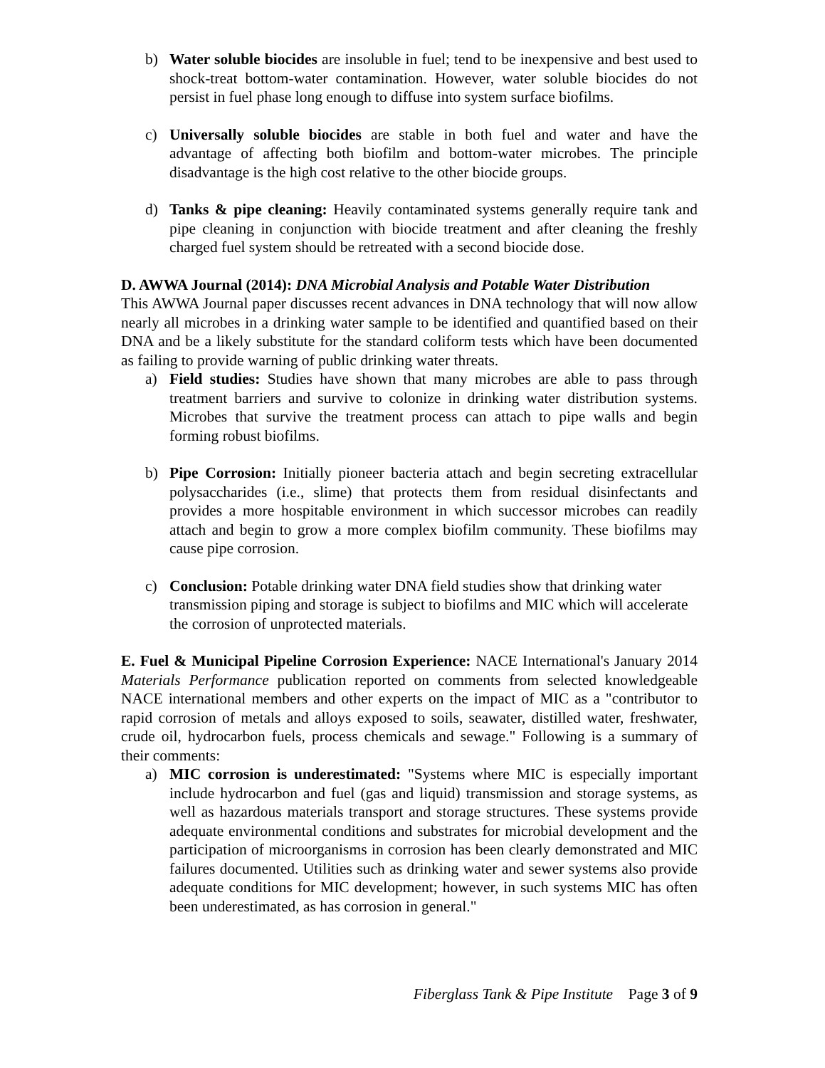b) Water soluble biocides are insoluble in fuel; tend to be inexpensive and best used to shock-treat bottom-water contamination. However, water soluble biocides do not persist in fuel phase long enough to diffuse into system surface biofilms.
c) Universally soluble biocides are stable in both fuel and water and have the advantage of affecting both biofilm and bottom-water microbes. The principle disadvantage is the high cost relative to the other biocide groups.
d) Tanks & pipe cleaning: Heavily contaminated systems generally require tank and pipe cleaning in conjunction with biocide treatment and after cleaning the freshly charged fuel system should be retreated with a second biocide dose.
D. AWWA Journal (2014): DNA Microbial Analysis and Potable Water Distribution
This AWWA Journal paper discusses recent advances in DNA technology that will now allow nearly all microbes in a drinking water sample to be identified and quantified based on their DNA and be a likely substitute for the standard coliform tests which have been documented as failing to provide warning of public drinking water threats.
a) Field studies: Studies have shown that many microbes are able to pass through treatment barriers and survive to colonize in drinking water distribution systems. Microbes that survive the treatment process can attach to pipe walls and begin forming robust biofilms.
b) Pipe Corrosion: Initially pioneer bacteria attach and begin secreting extracellular polysaccharides (i.e., slime) that protects them from residual disinfectants and provides a more hospitable environment in which successor microbes can readily attach and begin to grow a more complex biofilm community. These biofilms may cause pipe corrosion.
c) Conclusion: Potable drinking water DNA field studies show that drinking water transmission piping and storage is subject to biofilms and MIC which will accelerate the corrosion of unprotected materials.
E. Fuel & Municipal Pipeline Corrosion Experience: NACE International's January 2014 Materials Performance publication reported on comments from selected knowledgeable NACE international members and other experts on the impact of MIC as a "contributor to rapid corrosion of metals and alloys exposed to soils, seawater, distilled water, freshwater, crude oil, hydrocarbon fuels, process chemicals and sewage." Following is a summary of their comments:
a) MIC corrosion is underestimated: "Systems where MIC is especially important include hydrocarbon and fuel (gas and liquid) transmission and storage systems, as well as hazardous materials transport and storage structures. These systems provide adequate environmental conditions and substrates for microbial development and the participation of microorganisms in corrosion has been clearly demonstrated and MIC failures documented. Utilities such as drinking water and sewer systems also provide adequate conditions for MIC development; however, in such systems MIC has often been underestimated, as has corrosion in general."
Fiberglass Tank & Pipe Institute Page 3 of 9